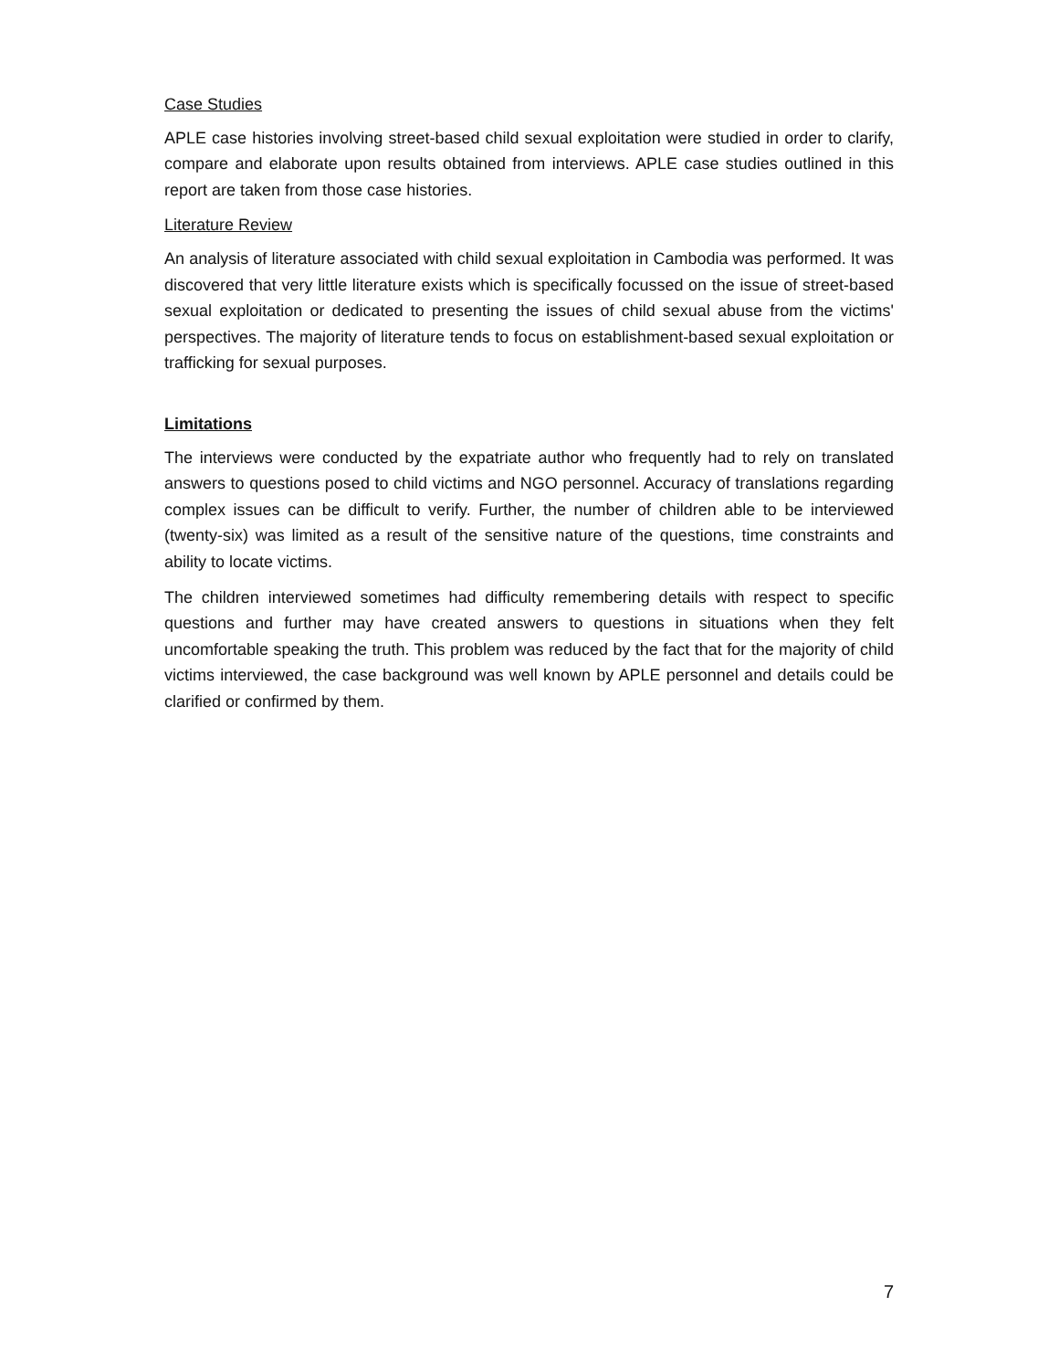Case Studies
APLE case histories involving street-based child sexual exploitation were studied in order to clarify, compare and elaborate upon results obtained from interviews. APLE case studies outlined in this report are taken from those case histories.
Literature Review
An analysis of literature associated with child sexual exploitation in Cambodia was performed. It was discovered that very little literature exists which is specifically focussed on the issue of street-based sexual exploitation or dedicated to presenting the issues of child sexual abuse from the victims' perspectives. The majority of literature tends to focus on establishment-based sexual exploitation or trafficking for sexual purposes.
Limitations
The interviews were conducted by the expatriate author who frequently had to rely on translated answers to questions posed to child victims and NGO personnel. Accuracy of translations regarding complex issues can be difficult to verify. Further, the number of children able to be interviewed (twenty-six) was limited as a result of the sensitive nature of the questions, time constraints and ability to locate victims.
The children interviewed sometimes had difficulty remembering details with respect to specific questions and further may have created answers to questions in situations when they felt uncomfortable speaking the truth. This problem was reduced by the fact that for the majority of child victims interviewed, the case background was well known by APLE personnel and details could be clarified or confirmed by them.
7